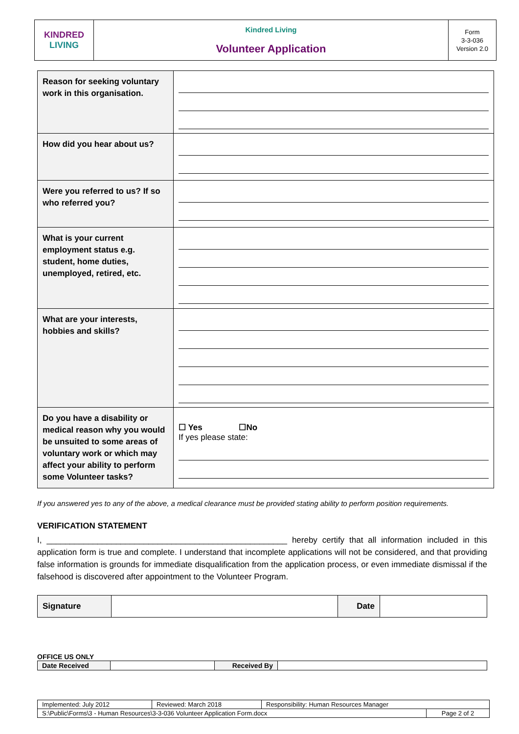| KINDRED LIVING | Kindred Living Volunteer Application | Form 3-3-036 Version 2.0 |
| Reason for seeking voluntary work in this organisation. | |
| How did you hear about us? | |
| Were you referred to us? If so who referred you? | |
| What is your current employment status e.g. student, home duties, unemployed, retired, etc. | |
| What are your interests, hobbies and skills? | |
| Do you have a disability or medical reason why you would be unsuited to some areas of voluntary work or which may affect your ability to perform some Volunteer tasks? | ☐ Yes ☐No If yes please state: |
If you answered yes to any of the above, a medical clearance must be provided stating ability to perform position requirements.
VERIFICATION STATEMENT
I, ____________________________________________________ hereby certify that all information included in this application form is true and complete. I understand that incomplete applications will not be considered, and that providing false information is grounds for immediate disqualification from the application process, or even immediate dismissal if the falsehood is discovered after appointment to the Volunteer Program.
| Signature | | Date | |
OFFICE US ONLY
| Date Received | | Received By | |
| Implemented: July 2012 | Reviewed: March 2018 | Responsibility: Human Resources Manager | |
| S:\Public\Forms\3 - Human Resources\3-3-036 Volunteer Application Form.docx | | | Page 2 of 2 |